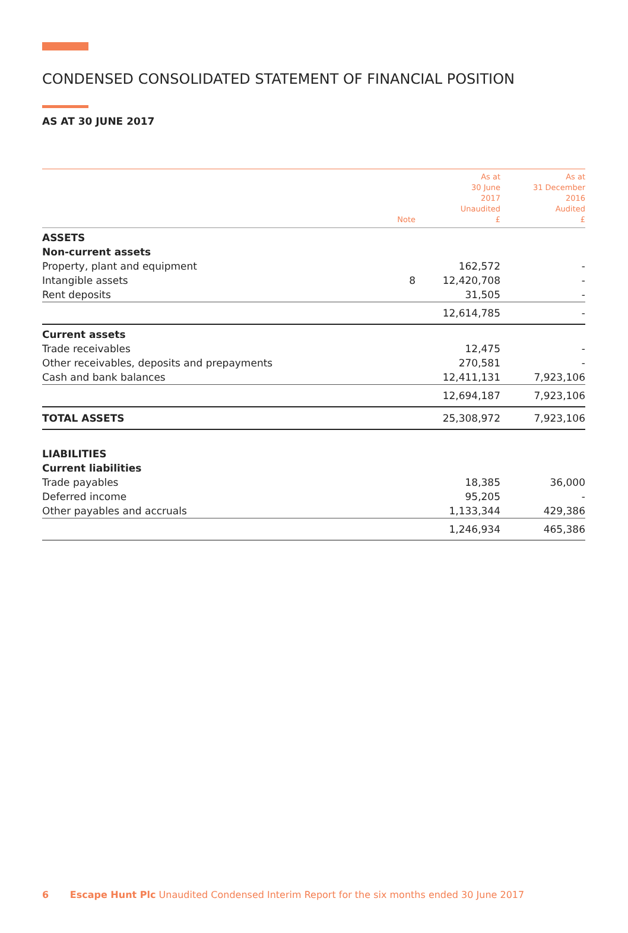CONDENSED CONSOLIDATED STATEMENT OF FINANCIAL POSITION
AS AT 30 JUNE 2017
| | Note | As at 30 June 2017 Unaudited £ | As at 31 December 2016 Audited £ |
| --- | --- | --- | --- |
| ASSETS | | | |
| Non-current assets | | | |
| Property, plant and equipment | | 162,572 | - |
| Intangible assets | 8 | 12,420,708 | - |
| Rent deposits | | 31,505 | - |
| | | 12,614,785 | - |
| Current assets | | | |
| Trade receivables | | 12,475 | - |
| Other receivables, deposits and prepayments | | 270,581 | - |
| Cash and bank balances | | 12,411,131 | 7,923,106 |
| | | 12,694,187 | 7,923,106 |
| TOTAL ASSETS | | 25,308,972 | 7,923,106 |
| LIABILITIES | | | |
| Current liabilities | | | |
| Trade payables | | 18,385 | 36,000 |
| Deferred income | | 95,205 | - |
| Other payables and accruals | | 1,133,344 | 429,386 |
| | | 1,246,934 | 465,386 |
6 Escape Hunt Plc Unaudited Condensed Interim Report for the six months ended 30 June 2017